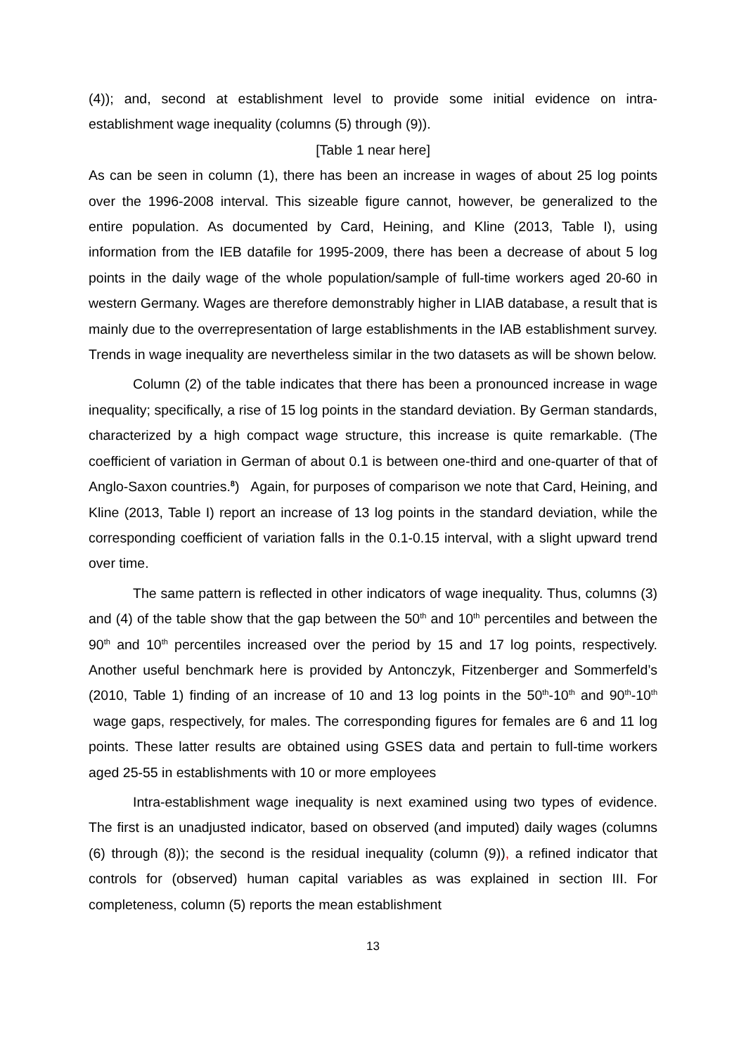(4)); and, second at establishment level to provide some initial evidence on intra-establishment wage inequality (columns (5) through (9)).
[Table 1 near here]
As can be seen in column (1), there has been an increase in wages of about 25 log points over the 1996-2008 interval. This sizeable figure cannot, however, be generalized to the entire population. As documented by Card, Heining, and Kline (2013, Table I), using information from the IEB datafile for 1995-2009, there has been a decrease of about 5 log points in the daily wage of the whole population/sample of full-time workers aged 20-60 in western Germany. Wages are therefore demonstrably higher in LIAB database, a result that is mainly due to the overrepresentation of large establishments in the IAB establishment survey. Trends in wage inequality are nevertheless similar in the two datasets as will be shown below.
Column (2) of the table indicates that there has been a pronounced increase in wage inequality; specifically, a rise of 15 log points in the standard deviation. By German standards, characterized by a high compact wage structure, this increase is quite remarkable. (The coefficient of variation in German of about 0.1 is between one-third and one-quarter of that of Anglo-Saxon countries.<sup>8</sup>) Again, for purposes of comparison we note that Card, Heining, and Kline (2013, Table I) report an increase of 13 log points in the standard deviation, while the corresponding coefficient of variation falls in the 0.1-0.15 interval, with a slight upward trend over time.
The same pattern is reflected in other indicators of wage inequality. Thus, columns (3) and (4) of the table show that the gap between the 50<sup>th</sup> and 10<sup>th</sup> percentiles and between the 90<sup>th</sup> and 10<sup>th</sup> percentiles increased over the period by 15 and 17 log points, respectively. Another useful benchmark here is provided by Antonczyk, Fitzenberger and Sommerfeld’s (2010, Table 1) finding of an increase of 10 and 13 log points in the 50<sup>th</sup>-10<sup>th</sup> and 90<sup>th</sup>-10<sup>th</sup> wage gaps, respectively, for males. The corresponding figures for females are 6 and 11 log points. These latter results are obtained using GSES data and pertain to full-time workers aged 25-55 in establishments with 10 or more employees
Intra-establishment wage inequality is next examined using two types of evidence. The first is an unadjusted indicator, based on observed (and imputed) daily wages (columns (6) through (8)); the second is the residual inequality (column (9)), a refined indicator that controls for (observed) human capital variables as was explained in section III. For completeness, column (5) reports the mean establishment
13